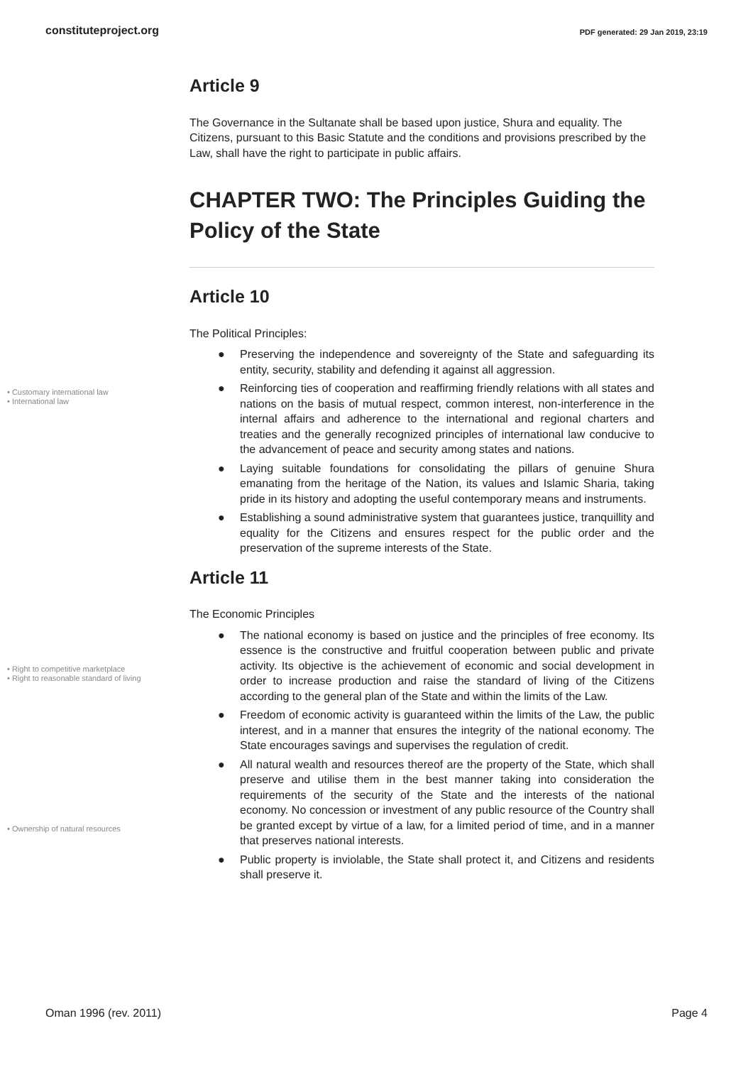constituteproject.org PDF generated: 29 Jan 2019, 23:19
Article 9
The Governance in the Sultanate shall be based upon justice, Shura and equality. The Citizens, pursuant to this Basic Statute and the conditions and provisions prescribed by the Law, shall have the right to participate in public affairs.
CHAPTER TWO: The Principles Guiding the Policy of the State
Article 10
The Political Principles:
● Preserving the independence and sovereignty of the State and safeguarding its entity, security, stability and defending it against all aggression.
● Reinforcing ties of cooperation and reaffirming friendly relations with all states and nations on the basis of mutual respect, common interest, non-interference in the internal affairs and adherence to the international and regional charters and treaties and the generally recognized principles of international law conducive to the advancement of peace and security among states and nations.
● Laying suitable foundations for consolidating the pillars of genuine Shura emanating from the heritage of the Nation, its values and Islamic Sharia, taking pride in its history and adopting the useful contemporary means and instruments.
● Establishing a sound administrative system that guarantees justice, tranquillity and equality for the Citizens and ensures respect for the public order and the preservation of the supreme interests of the State.
Article 11
The Economic Principles
● The national economy is based on justice and the principles of free economy. Its essence is the constructive and fruitful cooperation between public and private activity. Its objective is the achievement of economic and social development in order to increase production and raise the standard of living of the Citizens according to the general plan of the State and within the limits of the Law.
● Freedom of economic activity is guaranteed within the limits of the Law, the public interest, and in a manner that ensures the integrity of the national economy. The State encourages savings and supervises the regulation of credit.
● All natural wealth and resources thereof are the property of the State, which shall preserve and utilise them in the best manner taking into consideration the requirements of the security of the State and the interests of the national economy. No concession or investment of any public resource of the Country shall be granted except by virtue of a law, for a limited period of time, and in a manner that preserves national interests.
● Public property is inviolable, the State shall protect it, and Citizens and residents shall preserve it.
• Customary international law
• International law
• Right to competitive marketplace
• Right to reasonable standard of living
• Ownership of natural resources
Oman 1996 (rev. 2011) Page 4